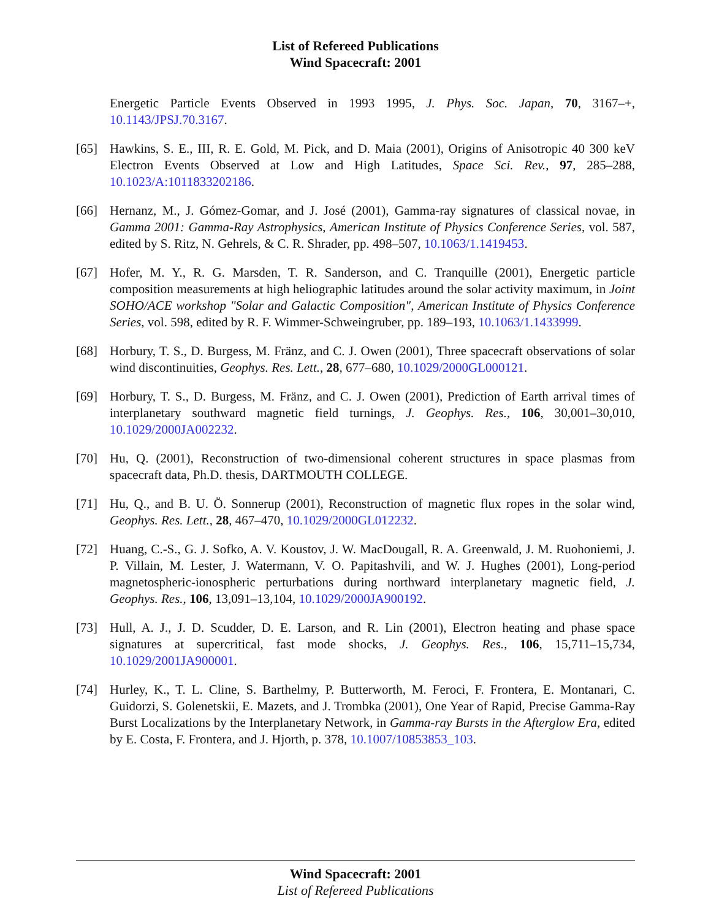List of Refereed Publications
Wind Spacecraft: 2001
Energetic Particle Events Observed in 1993 1995, J. Phys. Soc. Japan, 70, 3167–+, 10.1143/JPSJ.70.3167.
[65] Hawkins, S. E., III, R. E. Gold, M. Pick, and D. Maia (2001), Origins of Anisotropic 40 300 keV Electron Events Observed at Low and High Latitudes, Space Sci. Rev., 97, 285–288, 10.1023/A:1011833202186.
[66] Hernanz, M., J. Gómez-Gomar, and J. José (2001), Gamma-ray signatures of classical novae, in Gamma 2001: Gamma-Ray Astrophysics, American Institute of Physics Conference Series, vol. 587, edited by S. Ritz, N. Gehrels, & C. R. Shrader, pp. 498–507, 10.1063/1.1419453.
[67] Hofer, M. Y., R. G. Marsden, T. R. Sanderson, and C. Tranquille (2001), Energetic particle composition measurements at high heliographic latitudes around the solar activity maximum, in Joint SOHO/ACE workshop "Solar and Galactic Composition", American Institute of Physics Conference Series, vol. 598, edited by R. F. Wimmer-Schweingruber, pp. 189–193, 10.1063/1.1433999.
[68] Horbury, T. S., D. Burgess, M. Fränz, and C. J. Owen (2001), Three spacecraft observations of solar wind discontinuities, Geophys. Res. Lett., 28, 677–680, 10.1029/2000GL000121.
[69] Horbury, T. S., D. Burgess, M. Fränz, and C. J. Owen (2001), Prediction of Earth arrival times of interplanetary southward magnetic field turnings, J. Geophys. Res., 106, 30,001–30,010, 10.1029/2000JA002232.
[70] Hu, Q. (2001), Reconstruction of two-dimensional coherent structures in space plasmas from spacecraft data, Ph.D. thesis, DARTMOUTH COLLEGE.
[71] Hu, Q., and B. U. Ö. Sonnerup (2001), Reconstruction of magnetic flux ropes in the solar wind, Geophys. Res. Lett., 28, 467–470, 10.1029/2000GL012232.
[72] Huang, C.-S., G. J. Sofko, A. V. Koustov, J. W. MacDougall, R. A. Greenwald, J. M. Ruohoniemi, J. P. Villain, M. Lester, J. Watermann, V. O. Papitashvili, and W. J. Hughes (2001), Long-period magnetospheric-ionospheric perturbations during northward interplanetary magnetic field, J. Geophys. Res., 106, 13,091–13,104, 10.1029/2000JA900192.
[73] Hull, A. J., J. D. Scudder, D. E. Larson, and R. Lin (2001), Electron heating and phase space signatures at supercritical, fast mode shocks, J. Geophys. Res., 106, 15,711–15,734, 10.1029/2001JA900001.
[74] Hurley, K., T. L. Cline, S. Barthelmy, P. Butterworth, M. Feroci, F. Frontera, E. Montanari, C. Guidorzi, S. Golenetskii, E. Mazets, and J. Trombka (2001), One Year of Rapid, Precise Gamma-Ray Burst Localizations by the Interplanetary Network, in Gamma-ray Bursts in the Afterglow Era, edited by E. Costa, F. Frontera, and J. Hjorth, p. 378, 10.1007/10853853_103.
Wind Spacecraft: 2001
List of Refereed Publications